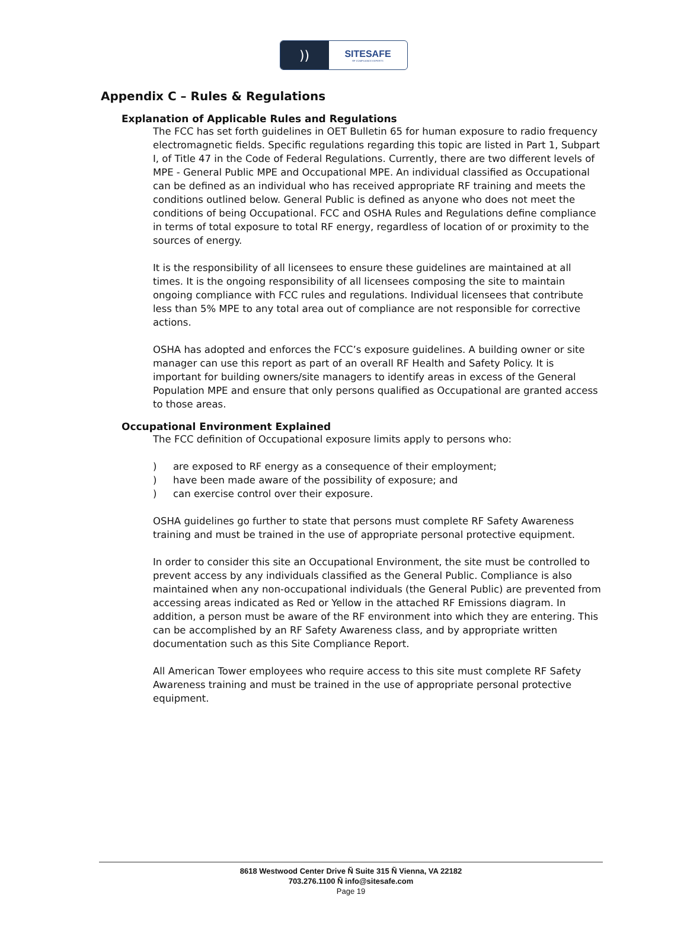))
SITESAFE
RF COMPLIANCE EXPERTS
Appendix C – Rules & Regulations
Explanation of Applicable Rules and Regulations
The FCC has set forth guidelines in OET Bulletin 65 for human exposure to radio frequency electromagnetic fields. Specific regulations regarding this topic are listed in Part 1, Subpart I, of Title 47 in the Code of Federal Regulations. Currently, there are two different levels of MPE - General Public MPE and Occupational MPE. An individual classified as Occupational can be defined as an individual who has received appropriate RF training and meets the conditions outlined below. General Public is defined as anyone who does not meet the conditions of being Occupational. FCC and OSHA Rules and Regulations define compliance in terms of total exposure to total RF energy, regardless of location of or proximity to the sources of energy.
It is the responsibility of all licensees to ensure these guidelines are maintained at all times. It is the ongoing responsibility of all licensees composing the site to maintain ongoing compliance with FCC rules and regulations. Individual licensees that contribute less than 5% MPE to any total area out of compliance are not responsible for corrective actions.
OSHA has adopted and enforces the FCC’s exposure guidelines. A building owner or site manager can use this report as part of an overall RF Health and Safety Policy. It is important for building owners/site managers to identify areas in excess of the General Population MPE and ensure that only persons qualified as Occupational are granted access to those areas.
Occupational Environment Explained
The FCC definition of Occupational exposure limits apply to persons who:
) are exposed to RF energy as a consequence of their employment;
) have been made aware of the possibility of exposure; and
) can exercise control over their exposure.
OSHA guidelines go further to state that persons must complete RF Safety Awareness training and must be trained in the use of appropriate personal protective equipment.
In order to consider this site an Occupational Environment, the site must be controlled to prevent access by any individuals classified as the General Public. Compliance is also maintained when any non-occupational individuals (the General Public) are prevented from accessing areas indicated as Red or Yellow in the attached RF Emissions diagram. In addition, a person must be aware of the RF environment into which they are entering. This can be accomplished by an RF Safety Awareness class, and by appropriate written documentation such as this Site Compliance Report.
All American Tower employees who require access to this site must complete RF Safety Awareness training and must be trained in the use of appropriate personal protective equipment.
8618 Westwood Center Drive Ñ Suite 315 Ñ Vienna, VA 22182
703.276.1100 Ñ info@sitesafe.com
Page 19